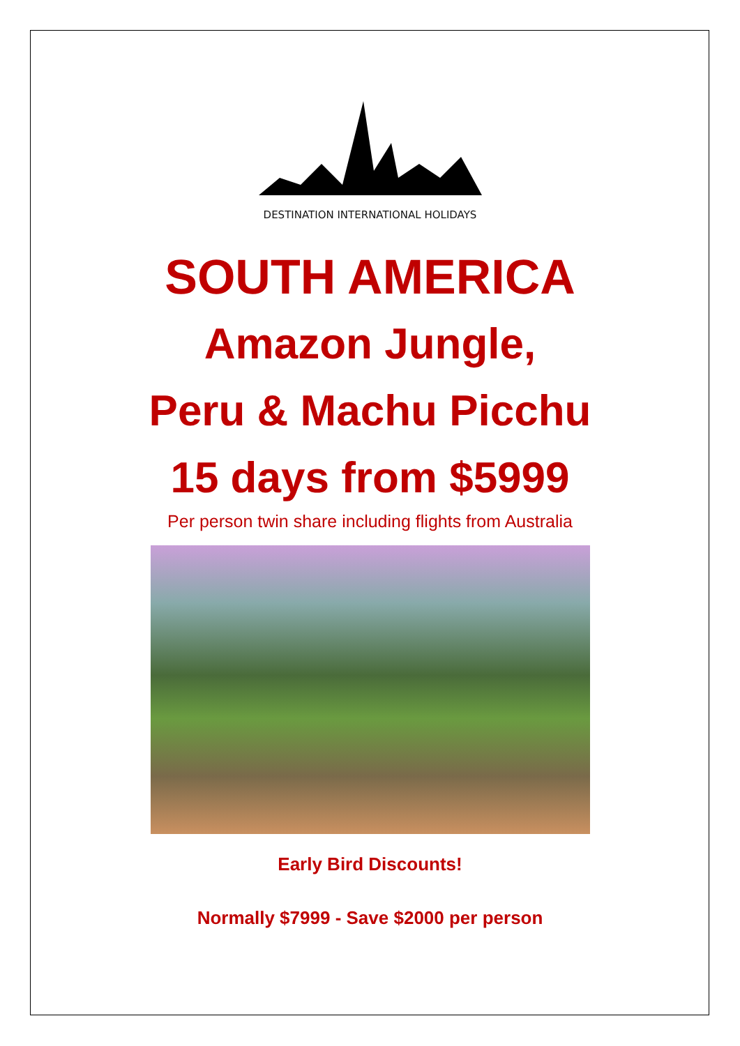DESTINATION INTERNATIONAL HOLIDAYS
SOUTH AMERICA
Amazon Jungle,
Peru & Machu Picchu
15 days from $5999
Per person twin share including flights from Australia
Early Bird Discounts!
Normally $7999 - Save $2000 per person